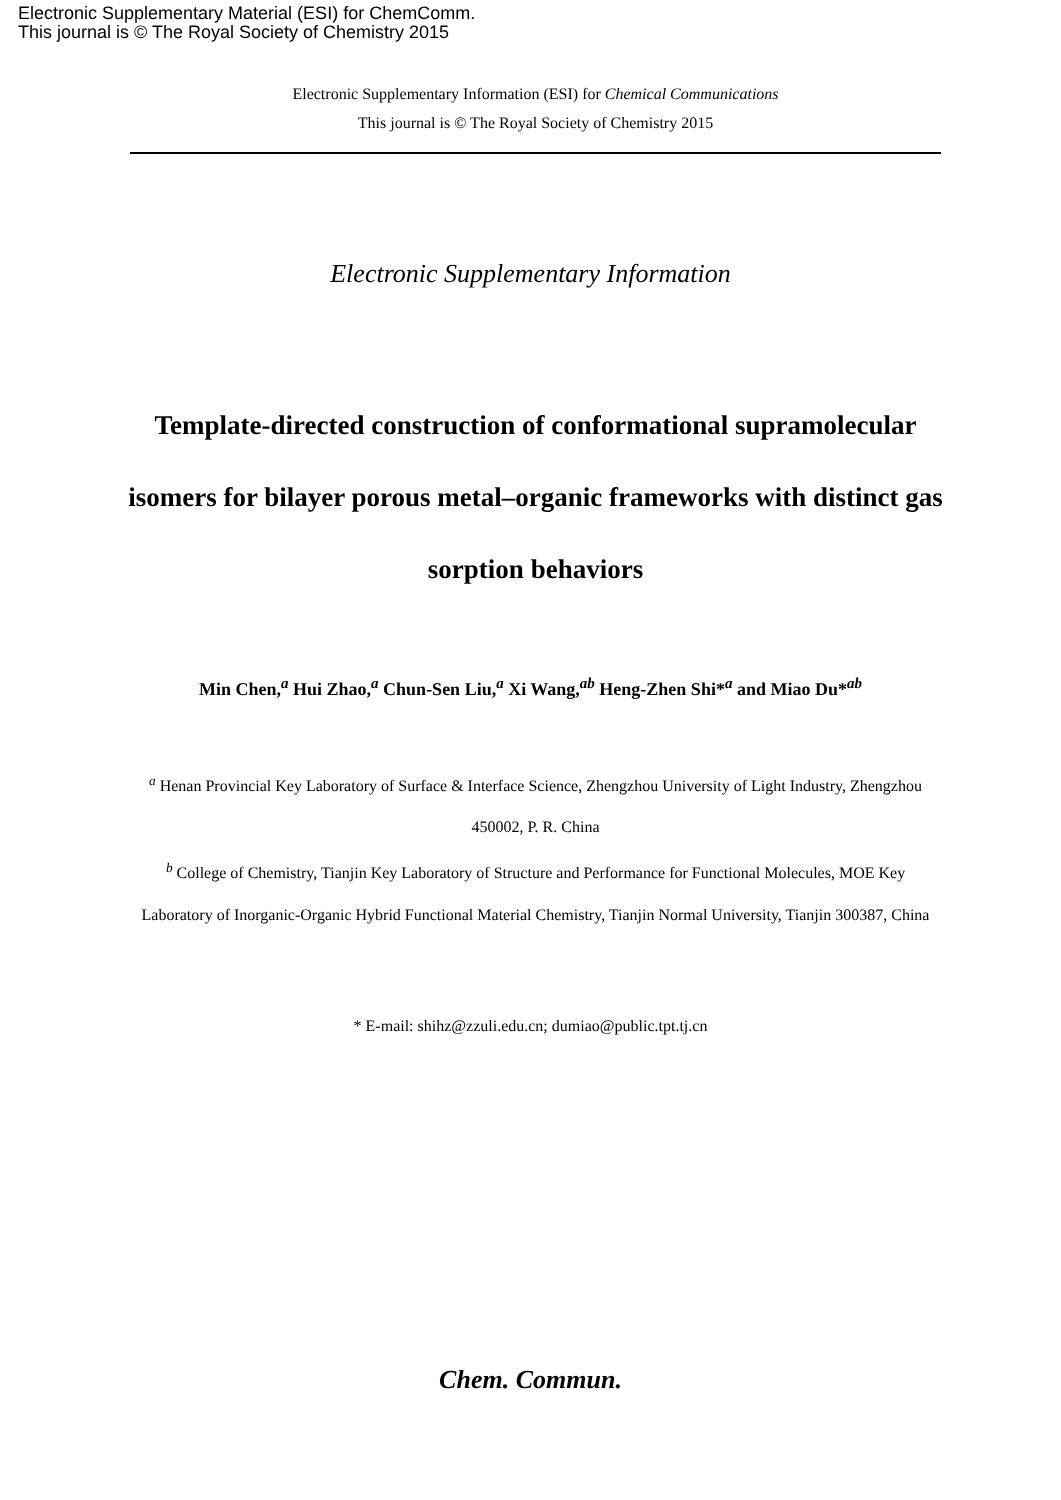Electronic Supplementary Material (ESI) for ChemComm.
This journal is © The Royal Society of Chemistry 2015
Electronic Supplementary Information (ESI) for Chemical Communications
This journal is © The Royal Society of Chemistry 2015
Electronic Supplementary Information
Template-directed construction of conformational supramolecular isomers for bilayer porous metal–organic frameworks with distinct gas sorption behaviors
Min Chen,<sup>a</sup> Hui Zhao,<sup>a</sup> Chun-Sen Liu,<sup>a</sup> Xi Wang,<sup>ab</sup> Heng-Zhen Shi*<sup>a</sup> and Miao Du*<sup>ab</sup>
<sup>a</sup> Henan Provincial Key Laboratory of Surface & Interface Science, Zhengzhou University of Light Industry, Zhengzhou 450002, P. R. China
<sup>b</sup> College of Chemistry, Tianjin Key Laboratory of Structure and Performance for Functional Molecules, MOE Key Laboratory of Inorganic-Organic Hybrid Functional Material Chemistry, Tianjin Normal University, Tianjin 300387, China
* E-mail: shihz@zzuli.edu.cn; dumiao@public.tpt.tj.cn
Chem. Commun.